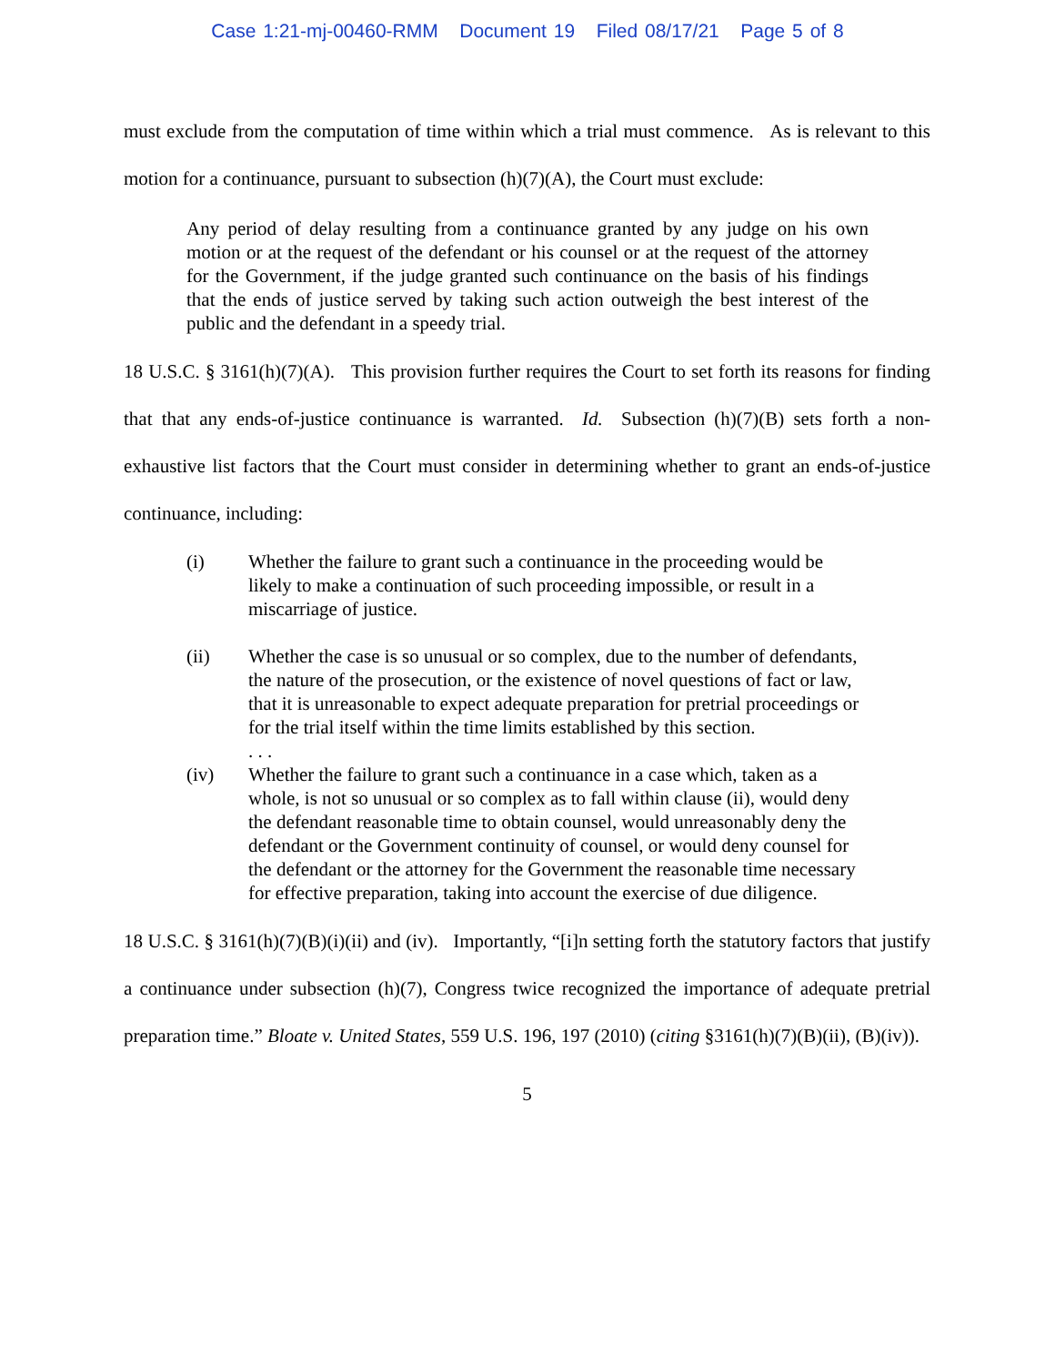Case 1:21-mj-00460-RMM Document 19 Filed 08/17/21 Page 5 of 8
must exclude from the computation of time within which a trial must commence. As is relevant to this motion for a continuance, pursuant to subsection (h)(7)(A), the Court must exclude:
Any period of delay resulting from a continuance granted by any judge on his own motion or at the request of the defendant or his counsel or at the request of the attorney for the Government, if the judge granted such continuance on the basis of his findings that the ends of justice served by taking such action outweigh the best interest of the public and the defendant in a speedy trial.
18 U.S.C. § 3161(h)(7)(A). This provision further requires the Court to set forth its reasons for finding that that any ends-of-justice continuance is warranted. Id. Subsection (h)(7)(B) sets forth a non-exhaustive list factors that the Court must consider in determining whether to grant an ends-of-justice continuance, including:
(i) Whether the failure to grant such a continuance in the proceeding would be likely to make a continuation of such proceeding impossible, or result in a miscarriage of justice.
(ii) Whether the case is so unusual or so complex, due to the number of defendants, the nature of the prosecution, or the existence of novel questions of fact or law, that it is unreasonable to expect adequate preparation for pretrial proceedings or for the trial itself within the time limits established by this section.
. . .
(iv) Whether the failure to grant such a continuance in a case which, taken as a whole, is not so unusual or so complex as to fall within clause (ii), would deny the defendant reasonable time to obtain counsel, would unreasonably deny the defendant or the Government continuity of counsel, or would deny counsel for the defendant or the attorney for the Government the reasonable time necessary for effective preparation, taking into account the exercise of due diligence.
18 U.S.C. § 3161(h)(7)(B)(i)(ii) and (iv). Importantly, “[i]n setting forth the statutory factors that justify a continuance under subsection (h)(7), Congress twice recognized the importance of adequate pretrial preparation time.” Bloate v. United States, 559 U.S. 196, 197 (2010) (citing §3161(h)(7)(B)(ii), (B)(iv)).
5